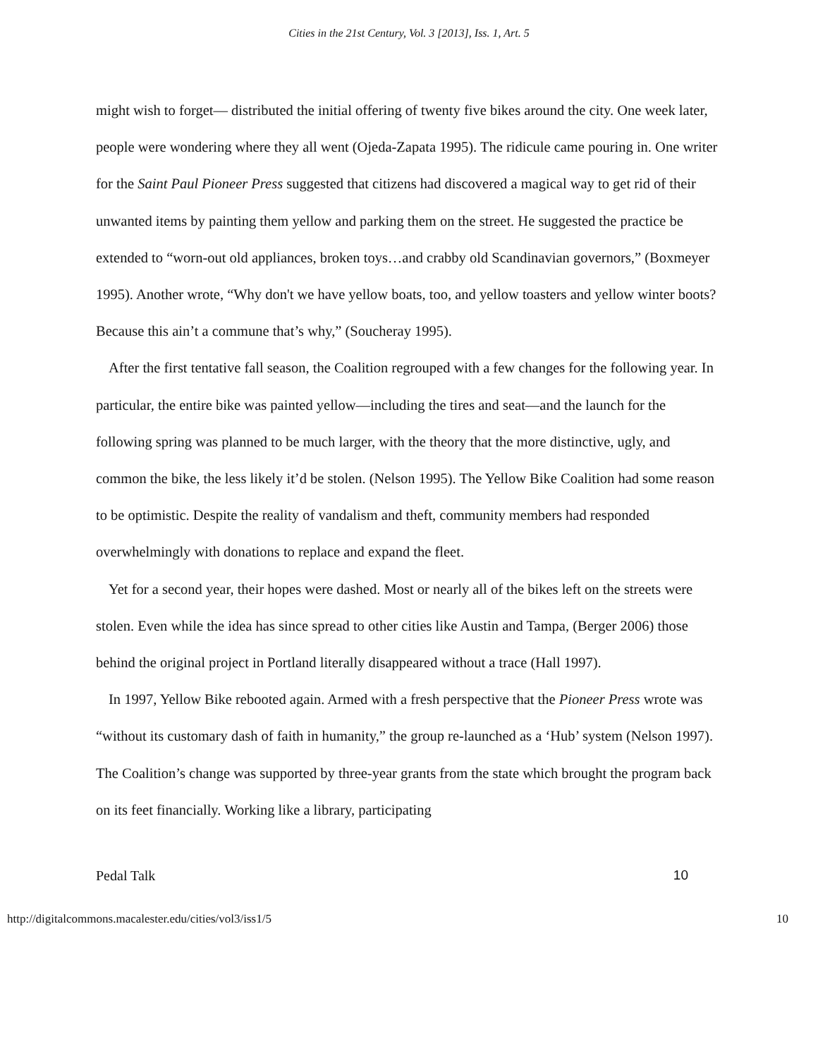Cities in the 21st Century, Vol. 3 [2013], Iss. 1, Art. 5
might wish to forget— distributed the initial offering of twenty five bikes around the city. One week later, people were wondering where they all went (Ojeda-Zapata 1995). The ridicule came pouring in. One writer for the Saint Paul Pioneer Press suggested that citizens had discovered a magical way to get rid of their unwanted items by painting them yellow and parking them on the street. He suggested the practice be extended to “worn-out old appliances, broken toys…and crabby old Scandinavian governors,” (Boxmeyer 1995). Another wrote, “Why don't we have yellow boats, too, and yellow toasters and yellow winter boots? Because this ain’t a commune that’s why,” (Soucheray 1995).
After the first tentative fall season, the Coalition regrouped with a few changes for the following year. In particular, the entire bike was painted yellow—including the tires and seat—and the launch for the following spring was planned to be much larger, with the theory that the more distinctive, ugly, and common the bike, the less likely it’d be stolen. (Nelson 1995). The Yellow Bike Coalition had some reason to be optimistic. Despite the reality of vandalism and theft, community members had responded overwhelmingly with donations to replace and expand the fleet.
Yet for a second year, their hopes were dashed. Most or nearly all of the bikes left on the streets were stolen. Even while the idea has since spread to other cities like Austin and Tampa, (Berger 2006) those behind the original project in Portland literally disappeared without a trace (Hall 1997).
In 1997, Yellow Bike rebooted again. Armed with a fresh perspective that the Pioneer Press wrote was “without its customary dash of faith in humanity,” the group re-launched as a ‘Hub’ system (Nelson 1997). The Coalition’s change was supported by three-year grants from the state which brought the program back on its feet financially. Working like a library, participating
Pedal Talk 10
http://digitalcommons.macalester.edu/cities/vol3/iss1/5 10